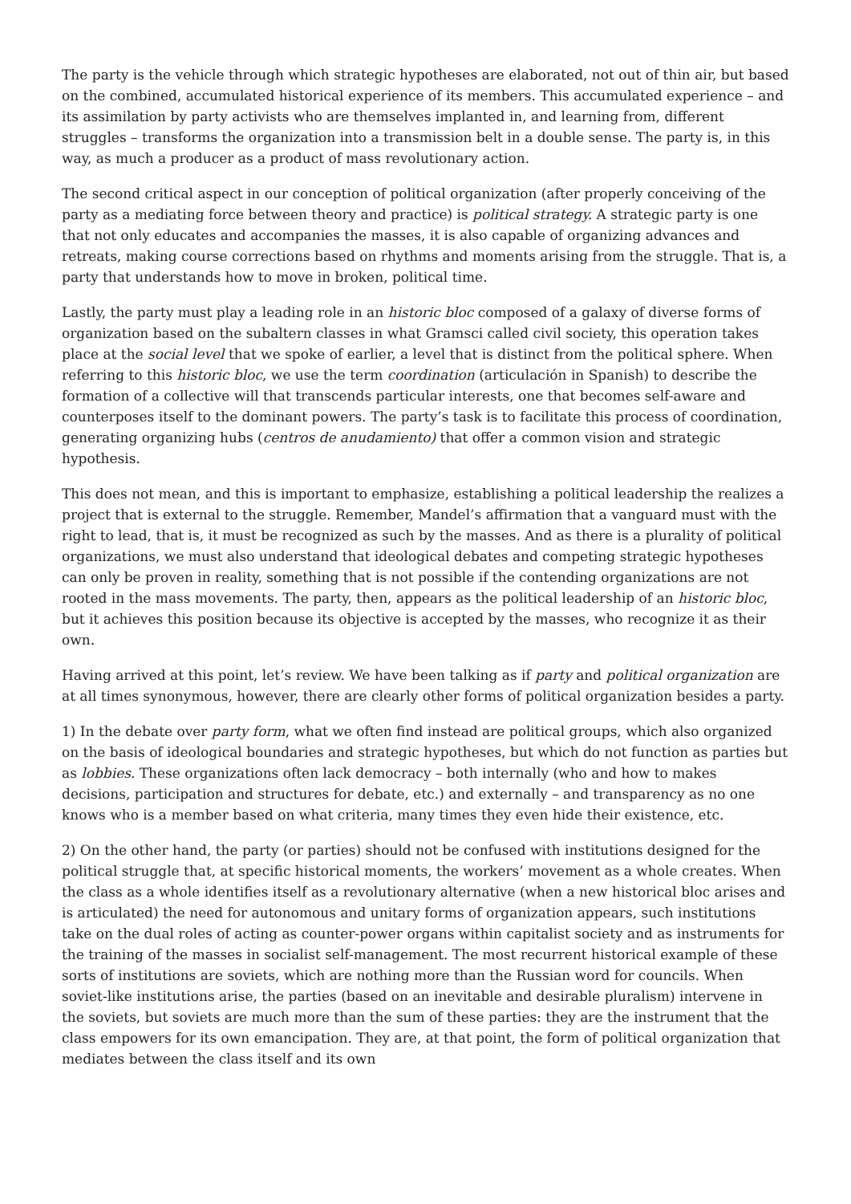The party is the vehicle through which strategic hypotheses are elaborated, not out of thin air, but based on the combined, accumulated historical experience of its members. This accumulated experience – and its assimilation by party activists who are themselves implanted in, and learning from, different struggles – transforms the organization into a transmission belt in a double sense. The party is, in this way, as much a producer as a product of mass revolutionary action.
The second critical aspect in our conception of political organization (after properly conceiving of the party as a mediating force between theory and practice) is political strategy. A strategic party is one that not only educates and accompanies the masses, it is also capable of organizing advances and retreats, making course corrections based on rhythms and moments arising from the struggle. That is, a party that understands how to move in broken, political time.
Lastly, the party must play a leading role in an historic bloc composed of a galaxy of diverse forms of organization based on the subaltern classes in what Gramsci called civil society, this operation takes place at the social level that we spoke of earlier, a level that is distinct from the political sphere. When referring to this historic bloc, we use the term coordination (articulación in Spanish) to describe the formation of a collective will that transcends particular interests, one that becomes self-aware and counterposes itself to the dominant powers. The party’s task is to facilitate this process of coordination, generating organizing hubs (centros de anudamiento) that offer a common vision and strategic hypothesis.
This does not mean, and this is important to emphasize, establishing a political leadership the realizes a project that is external to the struggle. Remember, Mandel’s affirmation that a vanguard must with the right to lead, that is, it must be recognized as such by the masses. And as there is a plurality of political organizations, we must also understand that ideological debates and competing strategic hypotheses can only be proven in reality, something that is not possible if the contending organizations are not rooted in the mass movements. The party, then, appears as the political leadership of an historic bloc, but it achieves this position because its objective is accepted by the masses, who recognize it as their own.
Having arrived at this point, let’s review. We have been talking as if party and political organization are at all times synonymous, however, there are clearly other forms of political organization besides a party.
1) In the debate over party form, what we often find instead are political groups, which also organized on the basis of ideological boundaries and strategic hypotheses, but which do not function as parties but as lobbies. These organizations often lack democracy – both internally (who and how to makes decisions, participation and structures for debate, etc.) and externally – and transparency as no one knows who is a member based on what criteria, many times they even hide their existence, etc.
2) On the other hand, the party (or parties) should not be confused with institutions designed for the political struggle that, at specific historical moments, the workers’ movement as a whole creates. When the class as a whole identifies itself as a revolutionary alternative (when a new historical bloc arises and is articulated) the need for autonomous and unitary forms of organization appears, such institutions take on the dual roles of acting as counter-power organs within capitalist society and as instruments for the training of the masses in socialist self-management. The most recurrent historical example of these sorts of institutions are soviets, which are nothing more than the Russian word for councils. When soviet-like institutions arise, the parties (based on an inevitable and desirable pluralism) intervene in the soviets, but soviets are much more than the sum of these parties: they are the instrument that the class empowers for its own emancipation. They are, at that point, the form of political organization that mediates between the class itself and its own